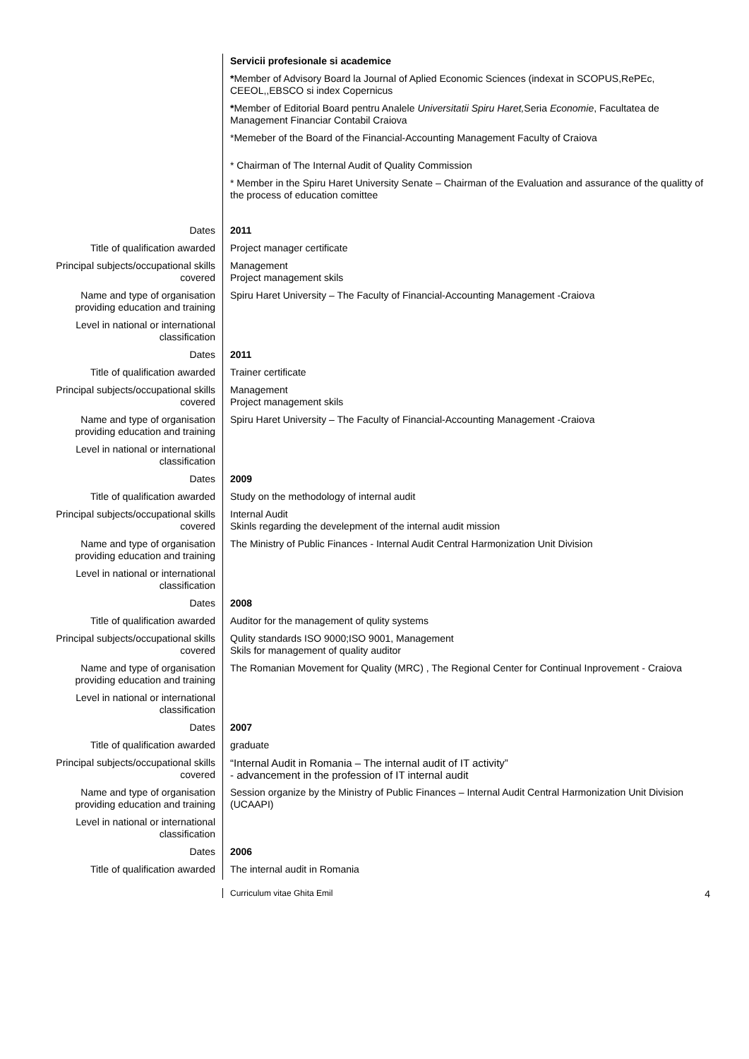| | Servicii profesionale si academice * Member of Advisory Board la Journal of Aplied Economic Sciences (indexat in SCOPUS,RePEc, CEEOL,,EBSCO si index Copernicus * Member of Editorial Board pentru Analele Universitatii Spiru Haret, Seria Economie , Facultatea de Management Financiar Contabil Craiova *Memeber of the Board of the Financial-Accounting Management Faculty of Craiova * Chairman of The Internal Audit of Quality Commission * Member in the Spiru Haret University Senate – Chairman of the Evaluation and assurance of the qualitty of the process of education comittee |
| Dates | 2011 |
| Title of qualification awarded | Project manager certificate |
| Principal subjects/occupational skills covered | Management Project management skils |
| Name and type of organisation providing education and training | Spiru Haret University – The Faculty of Financial-Accounting Management -Craiova |
| Level in national or international classification | |
| Dates | 2011 |
| Title of qualification awarded | Trainer certificate |
| Principal subjects/occupational skills covered | Management Project management skils |
| Name and type of organisation providing education and training | Spiru Haret University – The Faculty of Financial-Accounting Management -Craiova |
| Level in national or international classification | |
| Dates | 2009 |
| Title of qualification awarded | Study on the methodology of internal audit |
| Principal subjects/occupational skills covered | Internal Audit Skinls regarding the develepment of the internal audit mission |
| Name and type of organisation providing education and training | The Ministry of Public Finances - Internal Audit Central Harmonization Unit Division |
| Level in national or international classification | |
| Dates | 2008 |
| Title of qualification awarded | Auditor for the management of qulity systems |
| Principal subjects/occupational skills covered | Qulity standards ISO 9000;ISO 9001, Management Skils for management of quality auditor |
| Name and type of organisation providing education and training | The Romanian Movement for Quality (MRC) , The Regional Center for Continual Inprovement - Craiova |
| Level in national or international classification | |
| Dates | 2007 |
| Title of qualification awarded | graduate |
| Principal subjects/occupational skills covered | “Internal Audit in Romania – The internal audit of IT activity” - advancement in the profession of IT internal audit |
| Name and type of organisation providing education and training | Session organize by the Ministry of Public Finances – Internal Audit Central Harmonization Unit Division (UCAAPI) |
| Level in national or international classification | |
| Dates | 2006 |
| Title of qualification awarded | The internal audit in Romania |
Curriculum vitae Ghita Emil 4